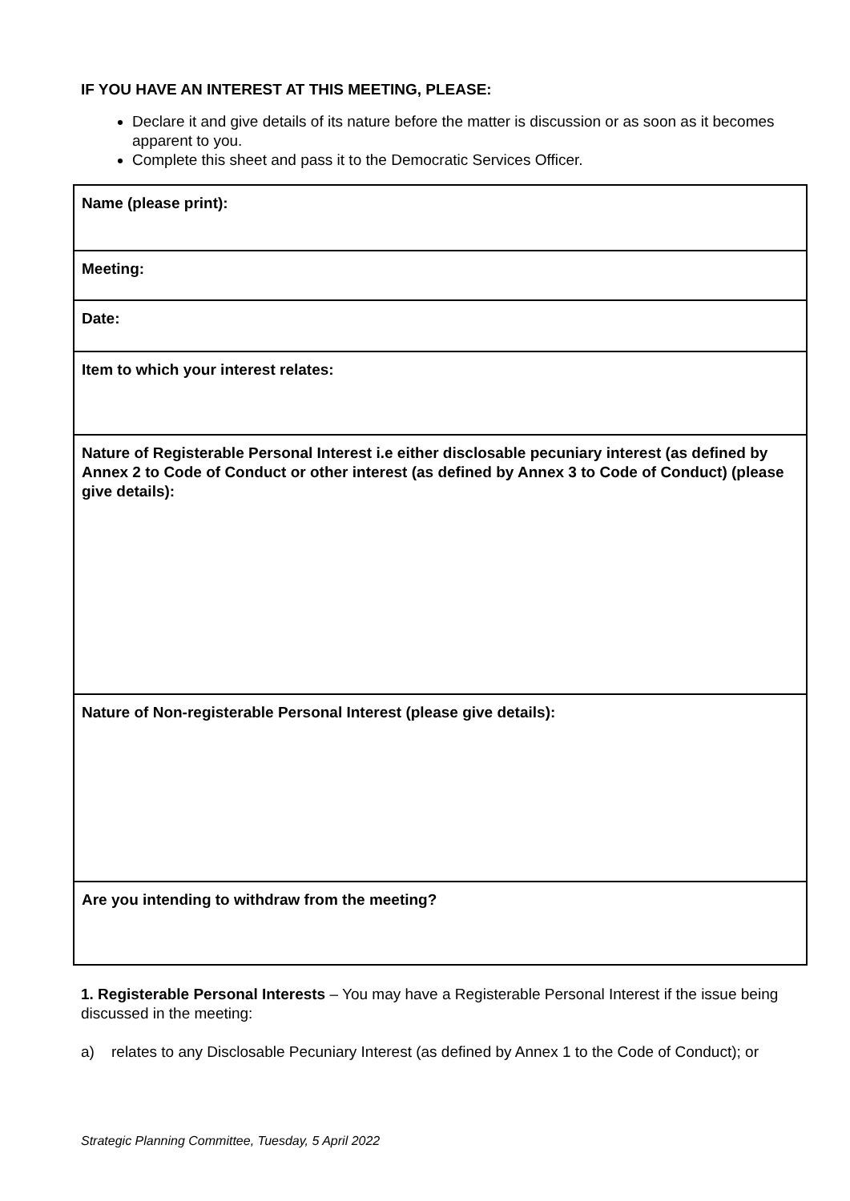IF YOU HAVE AN INTEREST AT THIS MEETING, PLEASE:
Declare it and give details of its nature before the matter is discussion or as soon as it becomes apparent to you.
Complete this sheet and pass it to the Democratic Services Officer.
| Name (please print): |
| Meeting: |
| Date: |
| Item to which your interest relates: |
| Nature of Registerable Personal Interest i.e either disclosable pecuniary interest (as defined by Annex 2 to Code of Conduct or other interest (as defined by Annex 3 to Code of Conduct) (please give details): |
| Nature of Non-registerable Personal Interest (please give details): |
| Are you intending to withdraw from the meeting? |
1. Registerable Personal Interests – You may have a Registerable Personal Interest if the issue being discussed in the meeting:
a) relates to any Disclosable Pecuniary Interest (as defined by Annex 1 to the Code of Conduct); or
Strategic Planning Committee, Tuesday, 5 April 2022